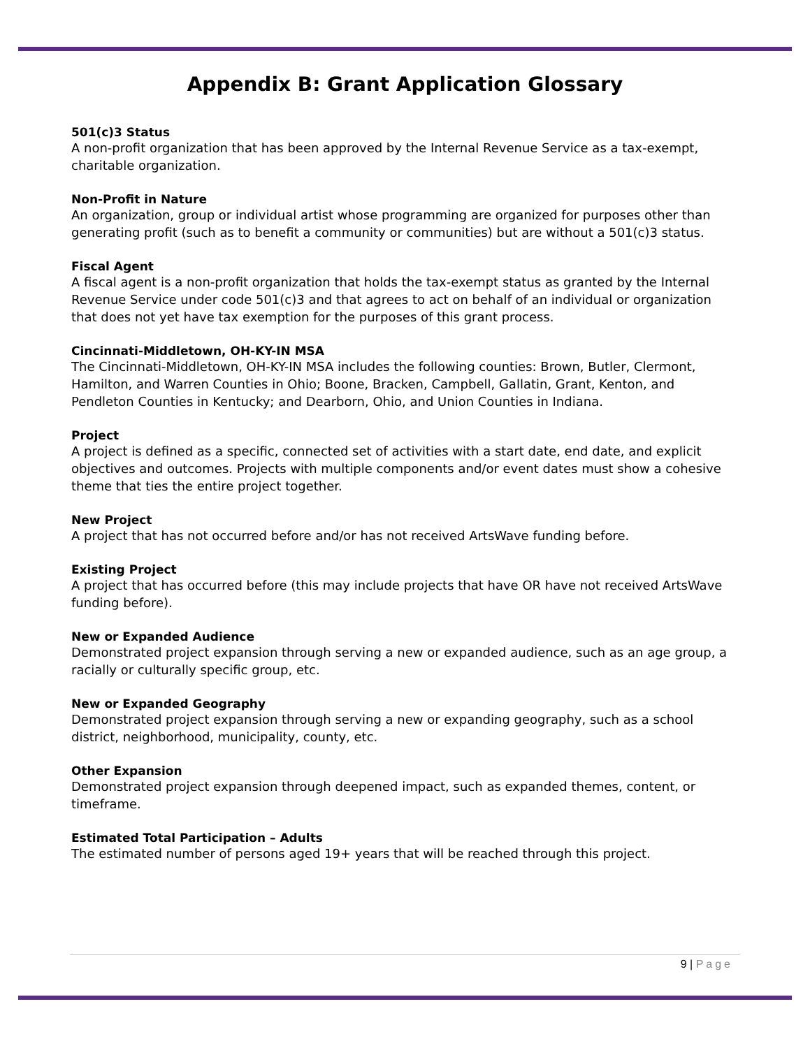Appendix B: Grant Application Glossary
501(c)3 Status
A non-profit organization that has been approved by the Internal Revenue Service as a tax-exempt, charitable organization.
Non-Profit in Nature
An organization, group or individual artist whose programming are organized for purposes other than generating profit (such as to benefit a community or communities) but are without a 501(c)3 status.
Fiscal Agent
A fiscal agent is a non-profit organization that holds the tax-exempt status as granted by the Internal Revenue Service under code 501(c)3 and that agrees to act on behalf of an individual or organization that does not yet have tax exemption for the purposes of this grant process.
Cincinnati-Middletown, OH-KY-IN MSA
The Cincinnati-Middletown, OH-KY-IN MSA includes the following counties: Brown, Butler, Clermont, Hamilton, and Warren Counties in Ohio; Boone, Bracken, Campbell, Gallatin, Grant, Kenton, and Pendleton Counties in Kentucky; and Dearborn, Ohio, and Union Counties in Indiana.
Project
A project is defined as a specific, connected set of activities with a start date, end date, and explicit objectives and outcomes. Projects with multiple components and/or event dates must show a cohesive theme that ties the entire project together.
New Project
A project that has not occurred before and/or has not received ArtsWave funding before.
Existing Project
A project that has occurred before (this may include projects that have OR have not received ArtsWave funding before).
New or Expanded Audience
Demonstrated project expansion through serving a new or expanded audience, such as an age group, a racially or culturally specific group, etc.
New or Expanded Geography
Demonstrated project expansion through serving a new or expanding geography, such as a school district, neighborhood, municipality, county, etc.
Other Expansion
Demonstrated project expansion through deepened impact, such as expanded themes, content, or timeframe.
Estimated Total Participation – Adults
The estimated number of persons aged 19+ years that will be reached through this project.
9 | Page